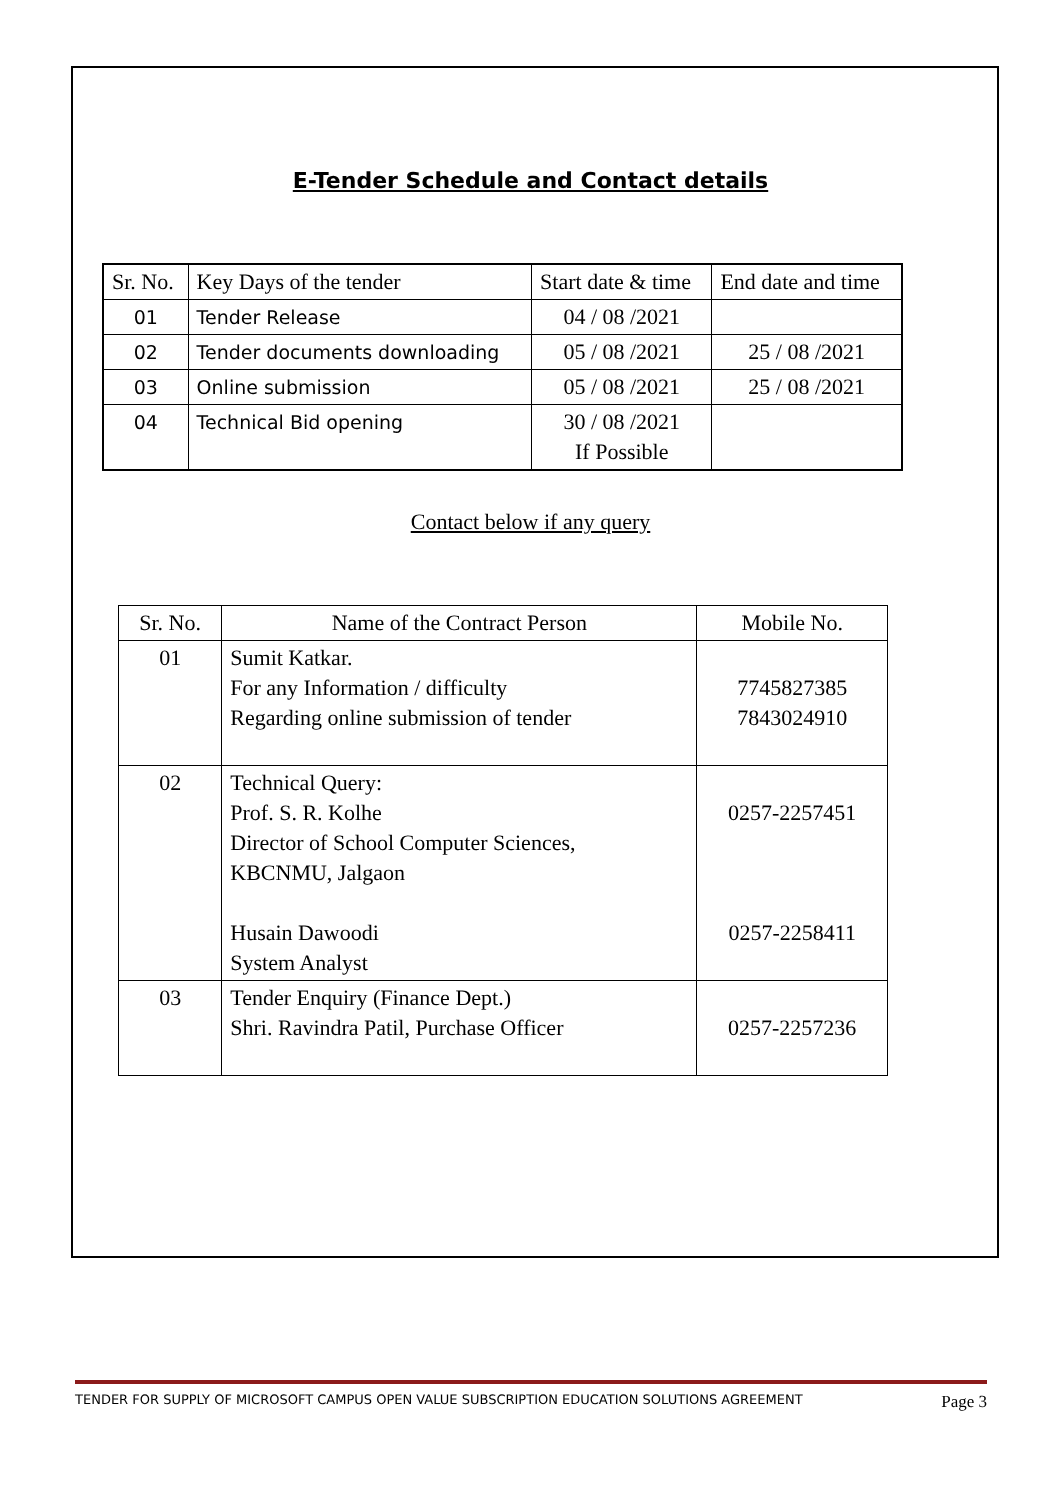E-Tender Schedule and Contact details
| Sr. No. | Key Days of the tender | Start date & time | End date and time |
| 01 | Tender Release | 04 / 08 /2021 | |
| 02 | Tender documents downloading | 05 / 08 /2021 | 25 / 08 /2021 |
| 03 | Online submission | 05 / 08 /2021 | 25 / 08 /2021 |
| 04 | Technical Bid opening | 30 / 08 /2021 If Possible | |
Contact below if any query
| Sr. No. | Name of the Contract Person | Mobile No. |
| 01 | Sumit Katkar. For any Information / difficulty Regarding online submission of tender | 7745827385 7843024910 |
| 02 | Technical Query: Prof. S. R. Kolhe Director of School Computer Sciences, KBCNMU, Jalgaon Husain Dawoodi System Analyst | 0257-2257451 0257-2258411 |
| 03 | Tender Enquiry (Finance Dept.) Shri. Ravindra Patil, Purchase Officer | 0257-2257236 |
TENDER FOR SUPPLY OF MICROSOFT CAMPUS OPEN VALUE SUBSCRIPTION EDUCATION SOLUTIONS AGREEMENT Page 3